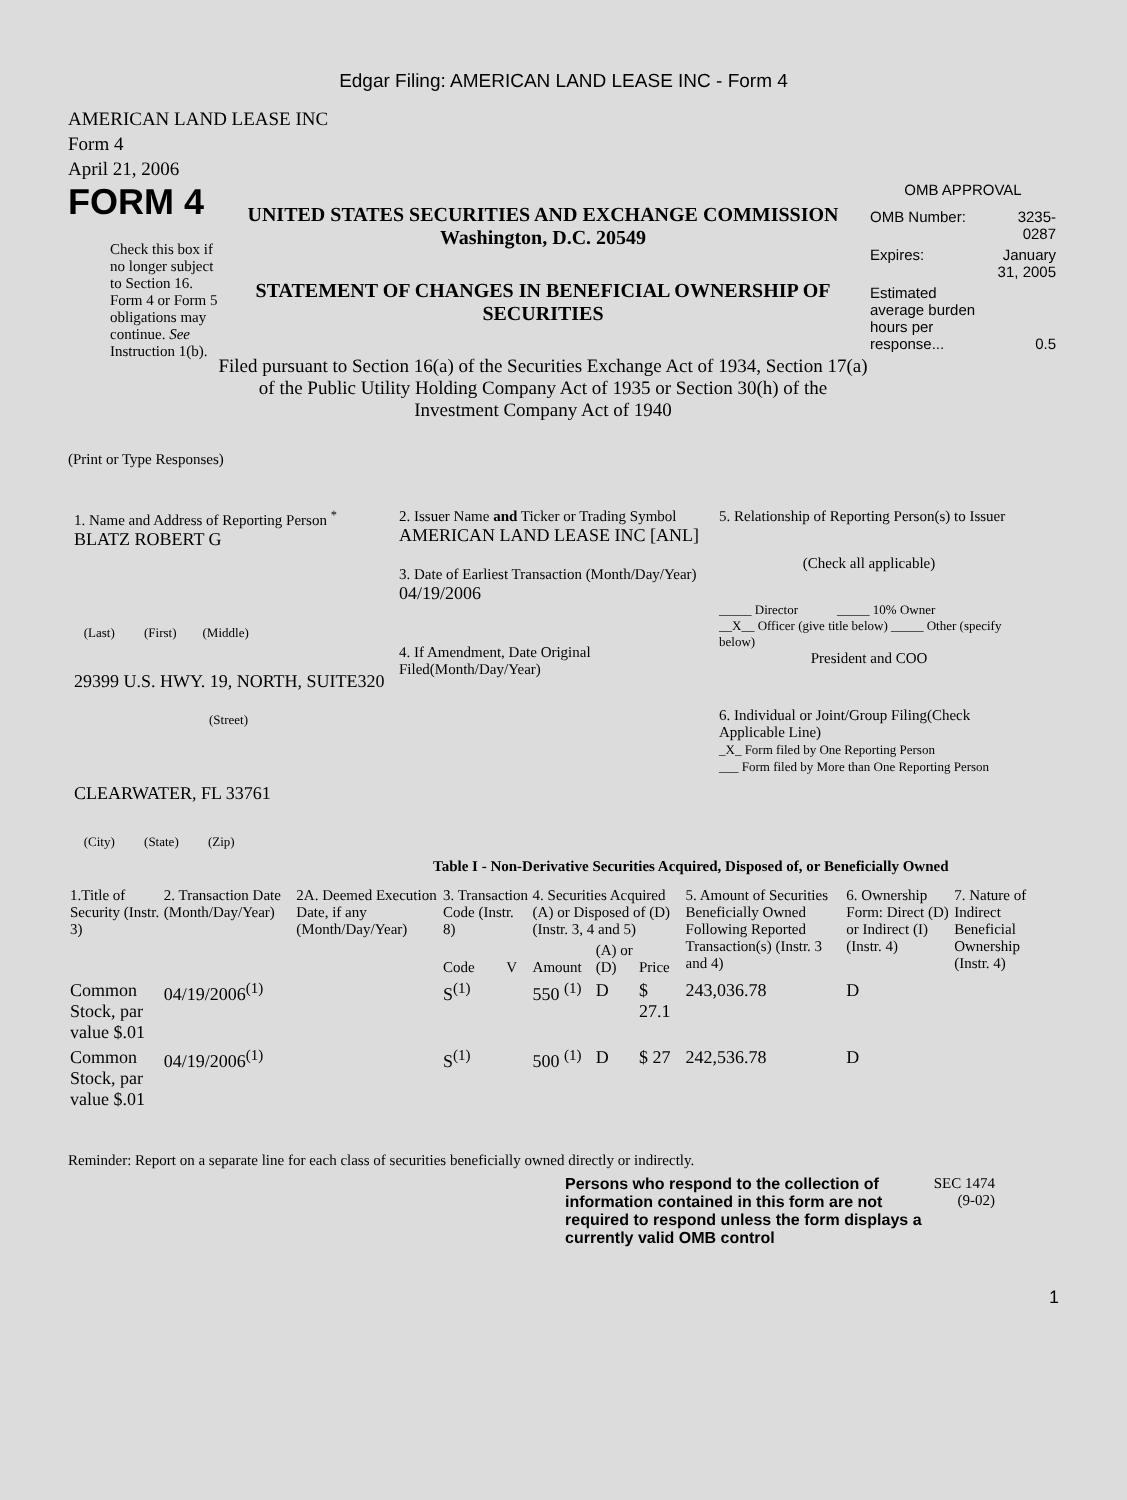Edgar Filing: AMERICAN LAND LEASE INC - Form 4
AMERICAN LAND LEASE INC
Form 4
April 21, 2006
FORM 4
Check this box if no longer subject to Section 16. Form 4 or Form 5 obligations may continue. See Instruction 1(b).
UNITED STATES SECURITIES AND EXCHANGE COMMISSION
Washington, D.C. 20549
STATEMENT OF CHANGES IN BENEFICIAL OWNERSHIP OF SECURITIES
Filed pursuant to Section 16(a) of the Securities Exchange Act of 1934, Section 17(a) of the Public Utility Holding Company Act of 1935 or Section 30(h) of the Investment Company Act of 1940
OMB APPROVAL
| OMB Number: | 3235-0287 |
| Expires: | January 31, 2005 |
| Estimated average burden hours per response... | 0.5 |
(Print or Type Responses)
1. Name and Address of Reporting Person <sup>*</sup>
BLATZ ROBERT G
(Last) (First) (Middle)
29399 U.S. HWY. 19, NORTH, SUITE320
(Street)
CLEARWATER, FL 33761
(City) (State) (Zip)
2. Issuer Name and Ticker or Trading Symbol
AMERICAN LAND LEASE INC [ANL]
3. Date of Earliest Transaction (Month/Day/Year)
04/19/2006
4. If Amendment, Date Original Filed(Month/Day/Year)
5. Relationship of Reporting Person(s) to Issuer
(Check all applicable)
_____ Director _____ 10% Owner
__X__ Officer (give title below) _____ Other (specify below)
President and COO
6. Individual or Joint/Group Filing(Check Applicable Line)
_X_ Form filed by One Reporting Person
___ Form filed by More than One Reporting Person
Table I - Non-Derivative Securities Acquired, Disposed of, or Beneficially Owned
| 1.Title of Security (Instr. 3) | 2. Transaction Date (Month/Day/Year) | 2A. Deemed Execution Date, if any (Month/Day/Year) | 3. Transaction Code (Instr. 8) | | 4. Securities Acquired (A) or Disposed of (D) (Instr. 3, 4 and 5) | | | 5. Amount of Securities Beneficially Owned Following Reported Transaction(s) (Instr. 3 and 4) | 6. Ownership Form: Direct (D) or Indirect (I) (Instr. 4) | 7. Nature of Indirect Beneficial Ownership (Instr. 4) |
| --- | --- | --- | --- | --- | --- | --- | --- | --- | --- | --- |
| | | | Code | V | Amount | (A) or (D) | Price | | | |
| Common Stock, par value $.01 | 04/19/2006<sup>(1)</sup> | | S<sup>(1)</sup> | | 550 <sup>(1)</sup> | D | $ 27.1 | 243,036.78 | D | |
| Common Stock, par value $.01 | 04/19/2006<sup>(1)</sup> | | S<sup>(1)</sup> | | 500 <sup>(1)</sup> | D | $ 27 | 242,536.78 | D | |
Reminder: Report on a separate line for each class of securities beneficially owned directly or indirectly.
Persons who respond to the collection of information contained in this form are not required to respond unless the form displays a currently valid OMB control
SEC 1474 (9-02)
1